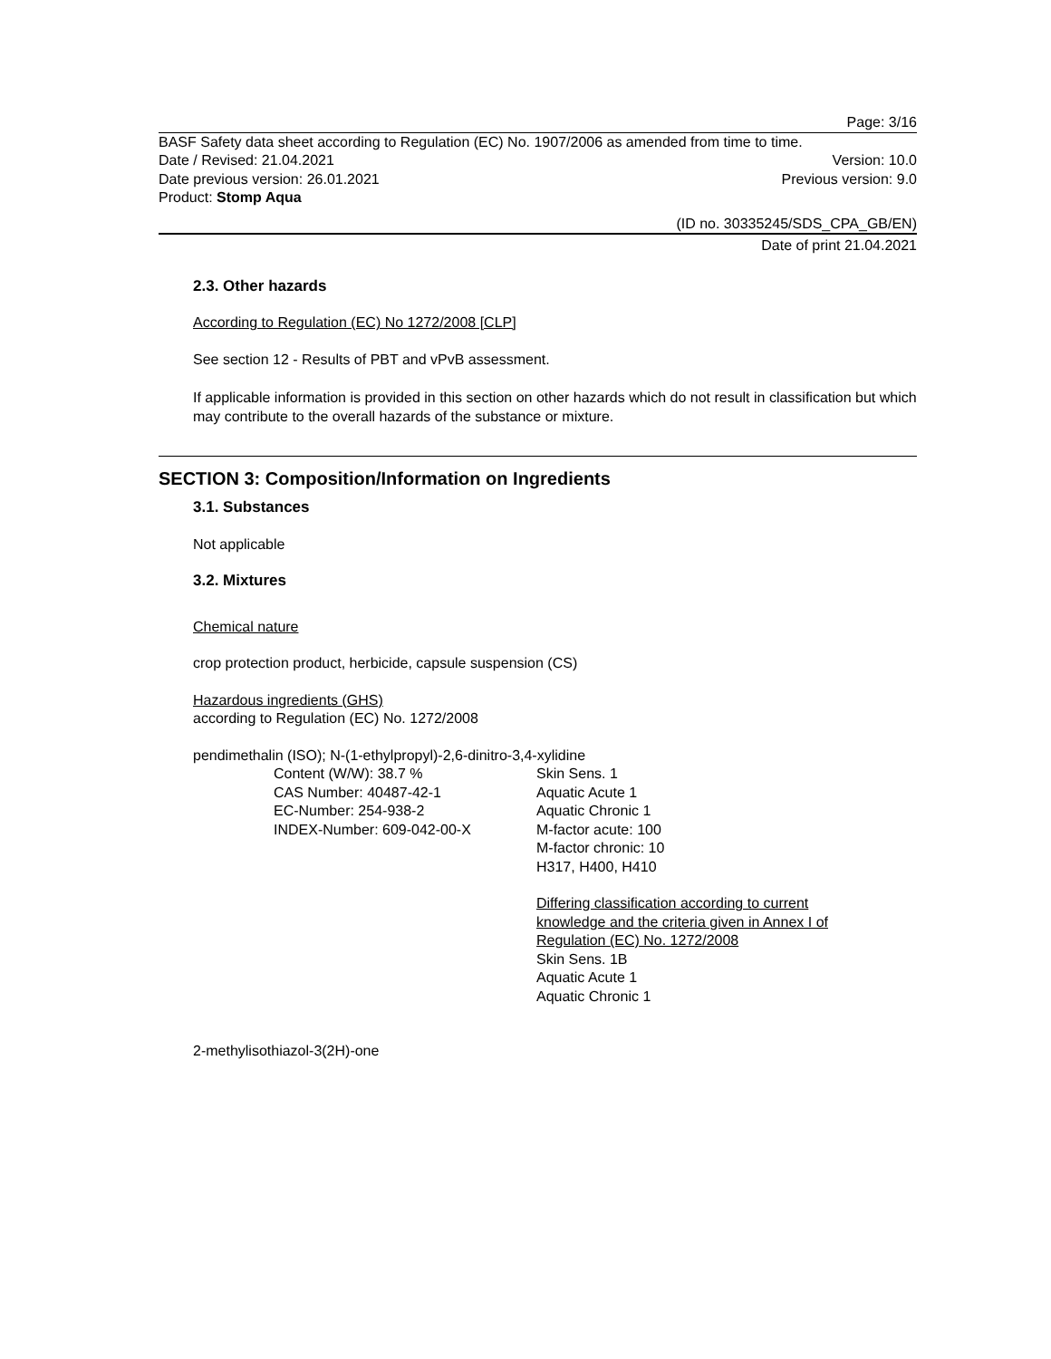Page: 3/16
BASF Safety data sheet according to Regulation (EC) No. 1907/2006 as amended from time to time.
Date / Revised: 21.04.2021 Version: 10.0
Date previous version: 26.01.2021
Previous version: 9.0
Product: Stomp Aqua
(ID no. 30335245/SDS_CPA_GB/EN)
Date of print 21.04.2021
2.3. Other hazards
According to Regulation (EC) No 1272/2008 [CLP]
See section 12 - Results of PBT and vPvB assessment.
If applicable information is provided in this section on other hazards which do not result in classification but which may contribute to the overall hazards of the substance or mixture.
SECTION 3: Composition/Information on Ingredients
3.1. Substances
Not applicable
3.2. Mixtures
Chemical nature
crop protection product, herbicide, capsule suspension (CS)
Hazardous ingredients (GHS)
according to Regulation (EC) No. 1272/2008
pendimethalin (ISO); N-(1-ethylpropyl)-2,6-dinitro-3,4-xylidine
Content (W/W): 38.7 %
CAS Number: 40487-42-1
EC-Number: 254-938-2
INDEX-Number: 609-042-00-X
Skin Sens. 1
Aquatic Acute 1
Aquatic Chronic 1
M-factor acute: 100
M-factor chronic: 10
H317, H400, H410
Differing classification according to current knowledge and the criteria given in Annex I of Regulation (EC) No. 1272/2008
Skin Sens. 1B
Aquatic Acute 1
Aquatic Chronic 1
2-methylisothiazol-3(2H)-one